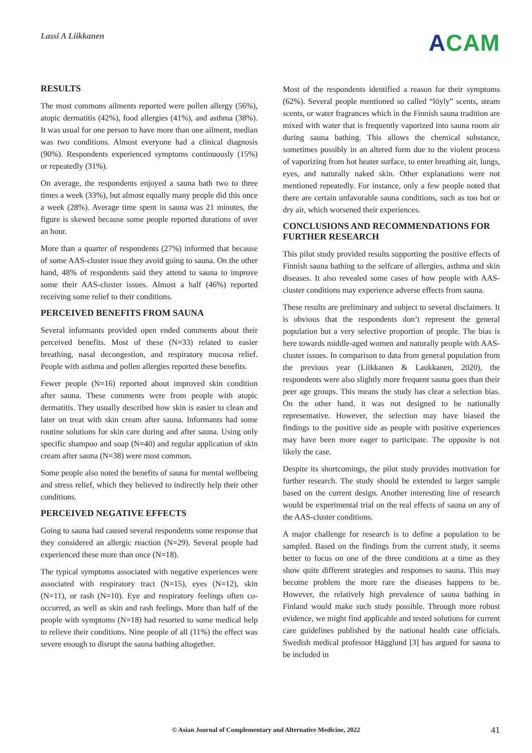Lassi A Liikkanen
ACAM
RESULTS
The most commons ailments reported were pollen allergy (56%), atopic dermatitis (42%), food allergies (41%), and asthma (38%). It was usual for one person to have more than one ailment, median was two conditions. Almost everyone had a clinical diagnosis (90%). Respondents experienced symptoms continuously (15%) or repeatedly (31%).
On average, the respondents enjoyed a sauna bath two to three times a week (33%), but almost equally many people did this once a week (28%). Average time spent in sauna was 21 minutes, the figure is skewed because some people reported durations of over an hour.
More than a quarter of respondents (27%) informed that because of some AAS-cluster issue they avoid going to sauna. On the other hand, 48% of respondents said they attend to sauna to improve some their AAS-cluster issues. Almost a half (46%) reported receiving some relief to their conditions.
PERCEIVED BENEFITS FROM SAUNA
Several informants provided open ended comments about their perceived benefits. Most of these (N=33) related to easier breathing, nasal decongestion, and respiratory mucosa relief. People with asthma and pollen allergies reported these benefits.
Fewer people (N=16) reported about improved skin condition after sauna. These comments were from people with atopic dermatitis. They usually described how skin is easier to clean and later on treat with skin cream after sauna. Informants had some routine solutions for skin care during and after sauna. Using only specific shampoo and soap (N=40) and regular application of skin cream after sauna (N=38) were most common.
Some people also noted the benefits of sauna for mental wellbeing and stress relief, which they believed to indirectly help their other conditions.
PERCEIVED NEGATIVE EFFECTS
Going to sauna had caused several respondents some response that they considered an allergic reaction (N=29). Several people had experienced these more than once (N=18).
The typical symptoms associated with negative experiences were associated with respiratory tract (N=15), eyes (N=12), skin (N=11), or rash (N=10). Eye and respiratory feelings often co-occurred, as well as skin and rash feelings. More than half of the people with symptoms (N=18) had resorted to some medical help to relieve their conditions. Nine people of all (11%) the effect was severe enough to disrupt the sauna bathing altogether.
Most of the respondents identified a reason for their symptoms (62%). Several people mentioned so called “löyly” scents, steam scents, or water fragrances which in the Finnish sauna tradition are mixed with water that is frequently vaporized into sauna room air during sauna bathing. This allows the chemical substance, sometimes possibly in an altered form due to the violent process of vaporizing from hot heater surface, to enter breathing air, lungs, eyes, and naturally naked skin. Other explanations were not mentioned repeatedly. For instance, only a few people noted that there are certain unfavorable sauna conditions, such as too hot or dry air, which worsened their experiences.
CONCLUSIONS AND RECOMMENDATIONS FOR FURTHER RESEARCH
This pilot study provided results supporting the positive effects of Finnish sauna bathing to the selfcare of allergies, asthma and skin diseases. It also revealed some cases of how people with AAS-cluster conditions may experience adverse effects from sauna.
These results are preliminary and subject to several disclaimers. It is obvious that the respondents don’t represent the general population but a very selective proportion of people. The bias is here towards middle-aged women and naturally people with AAS-cluster issues. In comparison to data from general population from the previous year (Liikkanen & Laukkanen, 2020), the respondents were also slightly more frequent sauna goes than their peer age groups. This means the study has clear a selection bias. On the other hand, it was not designed to be nationally representative. However, the selection may have biased the findings to the positive side as people with positive experiences may have been more eager to participate. The opposite is not likely the case.
Despite its shortcomings, the pilot study provides motivation for further research. The study should be extended to larger sample based on the current design. Another interesting line of research would be experimental trial on the real effects of sauna on any of the AAS-cluster conditions.
A major challenge for research is to define a population to be sampled. Based on the findings from the current study, it seems better to focus on one of the three conditions at a time as they show quite different strategies and responses to sauna. This may become problem the more rare the diseases happens to be. However, the relatively high prevalence of sauna bathing in Finland would make such study possible. Through more robust evidence, we might find applicable and tested solutions for current care guidelines published by the national health case officials. Swedish medical professor Hägglund [3] has argued for sauna to be included in
© Asian Journal of Complementary and Alternative Medicine, 2022 41